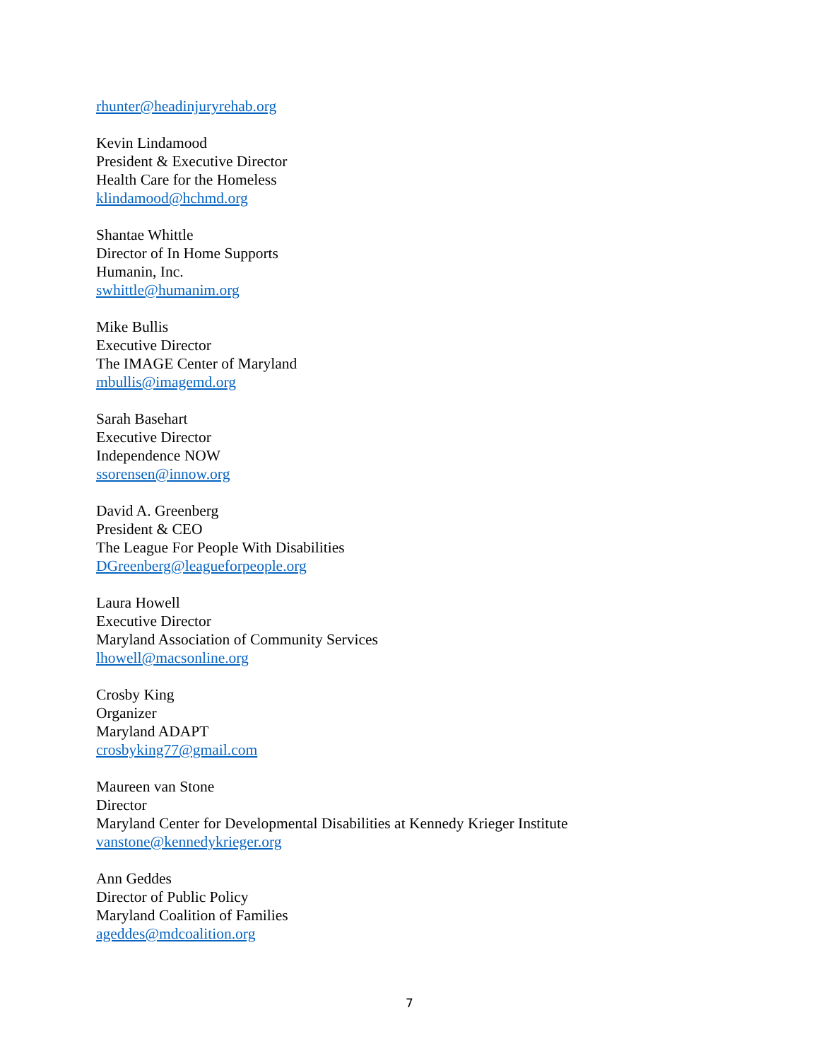rhunter@headinjuryrehab.org
Kevin Lindamood
President & Executive Director
Health Care for the Homeless
klindamood@hchmd.org
Shantae Whittle
Director of In Home Supports
Humanin, Inc.
swhittle@humanim.org
Mike Bullis
Executive Director
The IMAGE Center of Maryland
mbullis@imagemd.org
Sarah Basehart
Executive Director
Independence NOW
ssorensen@innow.org
David A. Greenberg
President & CEO
The League For People With Disabilities
DGreenberg@leagueforpeople.org
Laura Howell
Executive Director
Maryland Association of Community Services
lhowell@macsonline.org
Crosby King
Organizer
Maryland ADAPT
crosbyking77@gmail.com
Maureen van Stone
Director
Maryland Center for Developmental Disabilities at Kennedy Krieger Institute
vanstone@kennedykrieger.org
Ann Geddes
Director of Public Policy
Maryland Coalition of Families
ageddes@mdcoalition.org
7